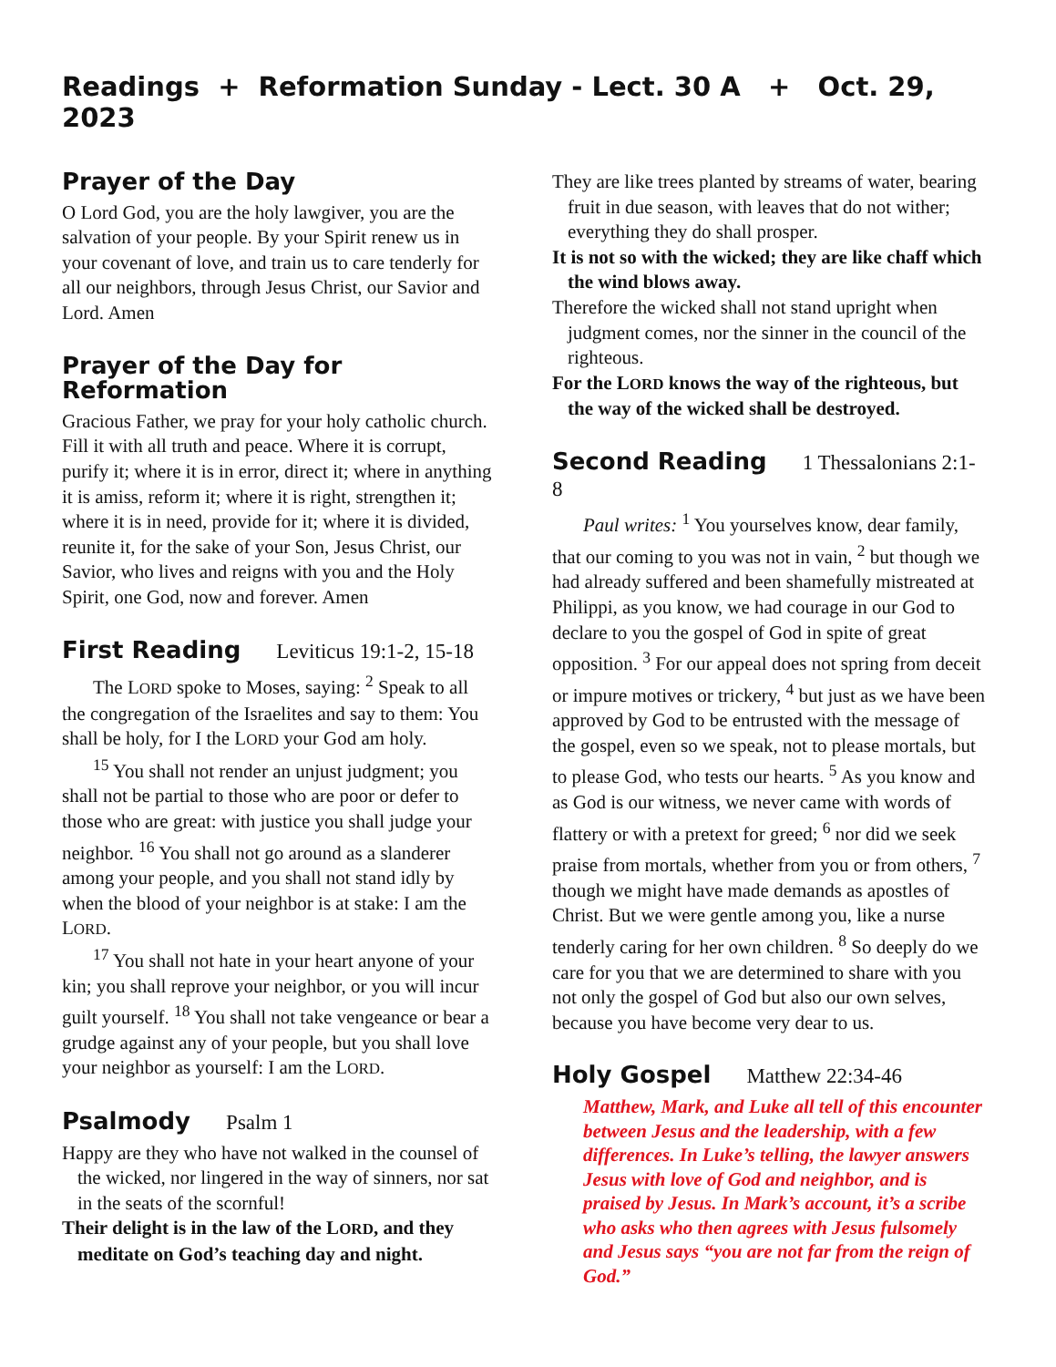Readings + Reformation Sunday - Lect. 30 A + Oct. 29, 2023
Prayer of the Day
O Lord God, you are the holy lawgiver, you are the salvation of your people. By your Spirit renew us in your covenant of love, and train us to care tenderly for all our neighbors, through Jesus Christ, our Savior and Lord. Amen
Prayer of the Day for Reformation
Gracious Father, we pray for your holy catholic church. Fill it with all truth and peace. Where it is corrupt, purify it; where it is in error, direct it; where in anything it is amiss, reform it; where it is right, strengthen it; where it is in need, provide for it; where it is divided, reunite it, for the sake of your Son, Jesus Christ, our Savior, who lives and reigns with you and the Holy Spirit, one God, now and forever. Amen
First Reading Leviticus 19:1-2, 15-18
The LORD spoke to Moses, saying: <sup>2</sup> Speak to all the congregation of the Israelites and say to them: You shall be holy, for I the LORD your God am holy.
<sup>15</sup> You shall not render an unjust judgment; you shall not be partial to those who are poor or defer to those who are great: with justice you shall judge your neighbor. <sup>16</sup> You shall not go around as a slanderer among your people, and you shall not stand idly by when the blood of your neighbor is at stake: I am the LORD.
<sup>17</sup> You shall not hate in your heart anyone of your kin; you shall reprove your neighbor, or you will incur guilt yourself. <sup>18</sup> You shall not take vengeance or bear a grudge against any of your people, but you shall love your neighbor as yourself: I am the LORD.
Psalmody Psalm 1
Happy are they who have not walked in the counsel of the wicked, nor lingered in the way of sinners, nor sat in the seats of the scornful!
Their delight is in the law of the LORD, and they meditate on God’s teaching day and night.
They are like trees planted by streams of water, bearing fruit in due season, with leaves that do not wither; everything they do shall prosper.
It is not so with the wicked; they are like chaff which the wind blows away.
Therefore the wicked shall not stand upright when judgment comes, nor the sinner in the council of the righteous.
For the LORD knows the way of the righteous, but the way of the wicked shall be destroyed.
Second Reading 1 Thessalonians 2:1-8
Paul writes: <sup>1</sup> You yourselves know, dear family, that our coming to you was not in vain, <sup>2</sup> but though we had already suffered and been shamefully mistreated at Philippi, as you know, we had courage in our God to declare to you the gospel of God in spite of great opposition. <sup>3</sup> For our appeal does not spring from deceit or impure motives or trickery, <sup>4</sup> but just as we have been approved by God to be entrusted with the message of the gospel, even so we speak, not to please mortals, but to please God, who tests our hearts. <sup>5</sup> As you know and as God is our witness, we never came with words of flattery or with a pretext for greed; <sup>6</sup> nor did we seek praise from mortals, whether from you or from others, <sup>7</sup> though we might have made demands as apostles of Christ. But we were gentle among you, like a nurse tenderly caring for her own children. <sup>8</sup> So deeply do we care for you that we are determined to share with you not only the gospel of God but also our own selves, because you have become very dear to us.
Holy Gospel Matthew 22:34-46
Matthew, Mark, and Luke all tell of this encounter between Jesus and the leadership, with a few differences. In Luke’s telling, the lawyer answers Jesus with love of God and neighbor, and is praised by Jesus. In Mark’s account, it’s a scribe who asks who then agrees with Jesus fulsomely and Jesus says “you are not far from the reign of God.”